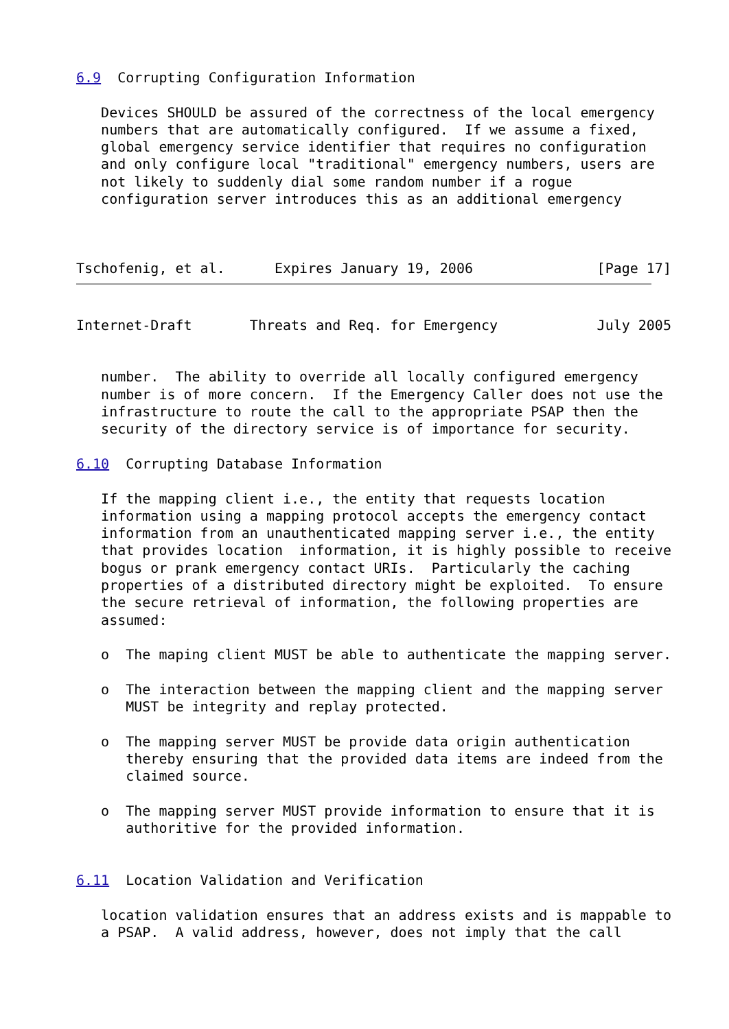6.9  Corrupting Configuration Information

   Devices SHOULD be assured of the correctness of the local emergency
   numbers that are automatically configured.  If we assume a fixed,
   global emergency service identifier that requires no configuration
   and only configure local "traditional" emergency numbers, users are
   not likely to suddenly dial some random number if a rogue
   configuration server introduces this as an additional emergency



Tschofenig, et al.      Expires January 19, 2006               [Page 17]
Internet-Draft       Threats and Req. for Emergency            July 2005


   number.  The ability to override all locally configured emergency
   number is of more concern.  If the Emergency Caller does not use the
   infrastructure to route the call to the appropriate PSAP then the
   security of the directory service is of importance for security.

6.10  Corrupting Database Information

   If the mapping client i.e., the entity that requests location
   information using a mapping protocol accepts the emergency contact
   information from an unauthenticated mapping server i.e., the entity
   that provides location  information, it is highly possible to receive
   bogus or prank emergency contact URIs.  Particularly the caching
   properties of a distributed directory might be exploited.  To ensure
   the secure retrieval of information, the following properties are
   assumed:

   o  The maping client MUST be able to authenticate the mapping server.

   o  The interaction between the mapping client and the mapping server
      MUST be integrity and replay protected.

   o  The mapping server MUST be provide data origin authentication
      thereby ensuring that the provided data items are indeed from the
      claimed source.

   o  The mapping server MUST provide information to ensure that it is
      authoritive for the provided information.


6.11  Location Validation and Verification

   location validation ensures that an address exists and is mappable to
   a PSAP.  A valid address, however, does not imply that the call